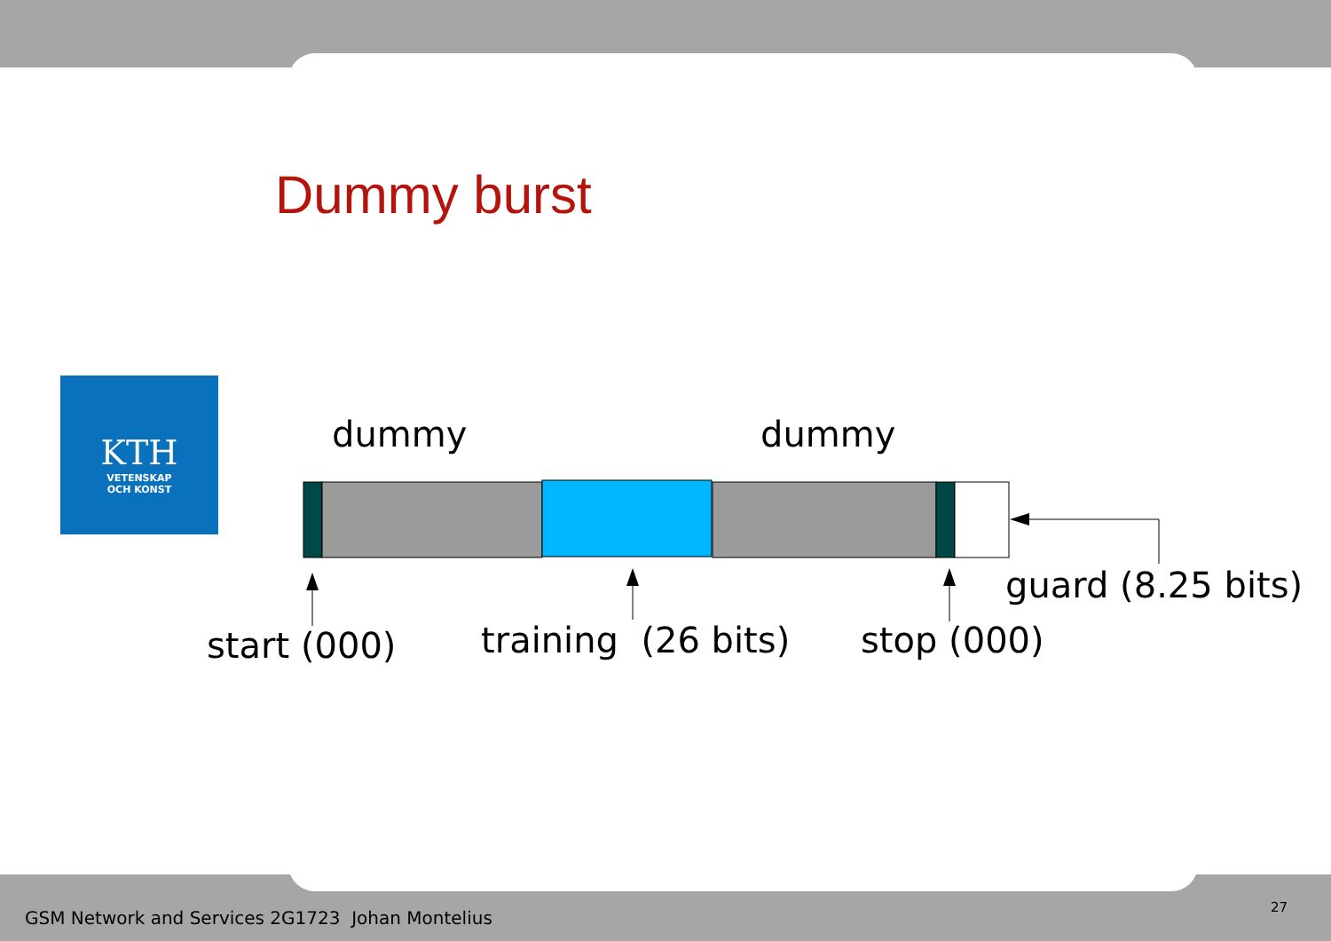Dummy burst
KTH
VETENSKAP
OCH KONST
dummy dummy
guard (8.25 bits)
start (000) training (26 bits) stop (000)
GSM Network and Services 2G1723 Johan Montelius
27